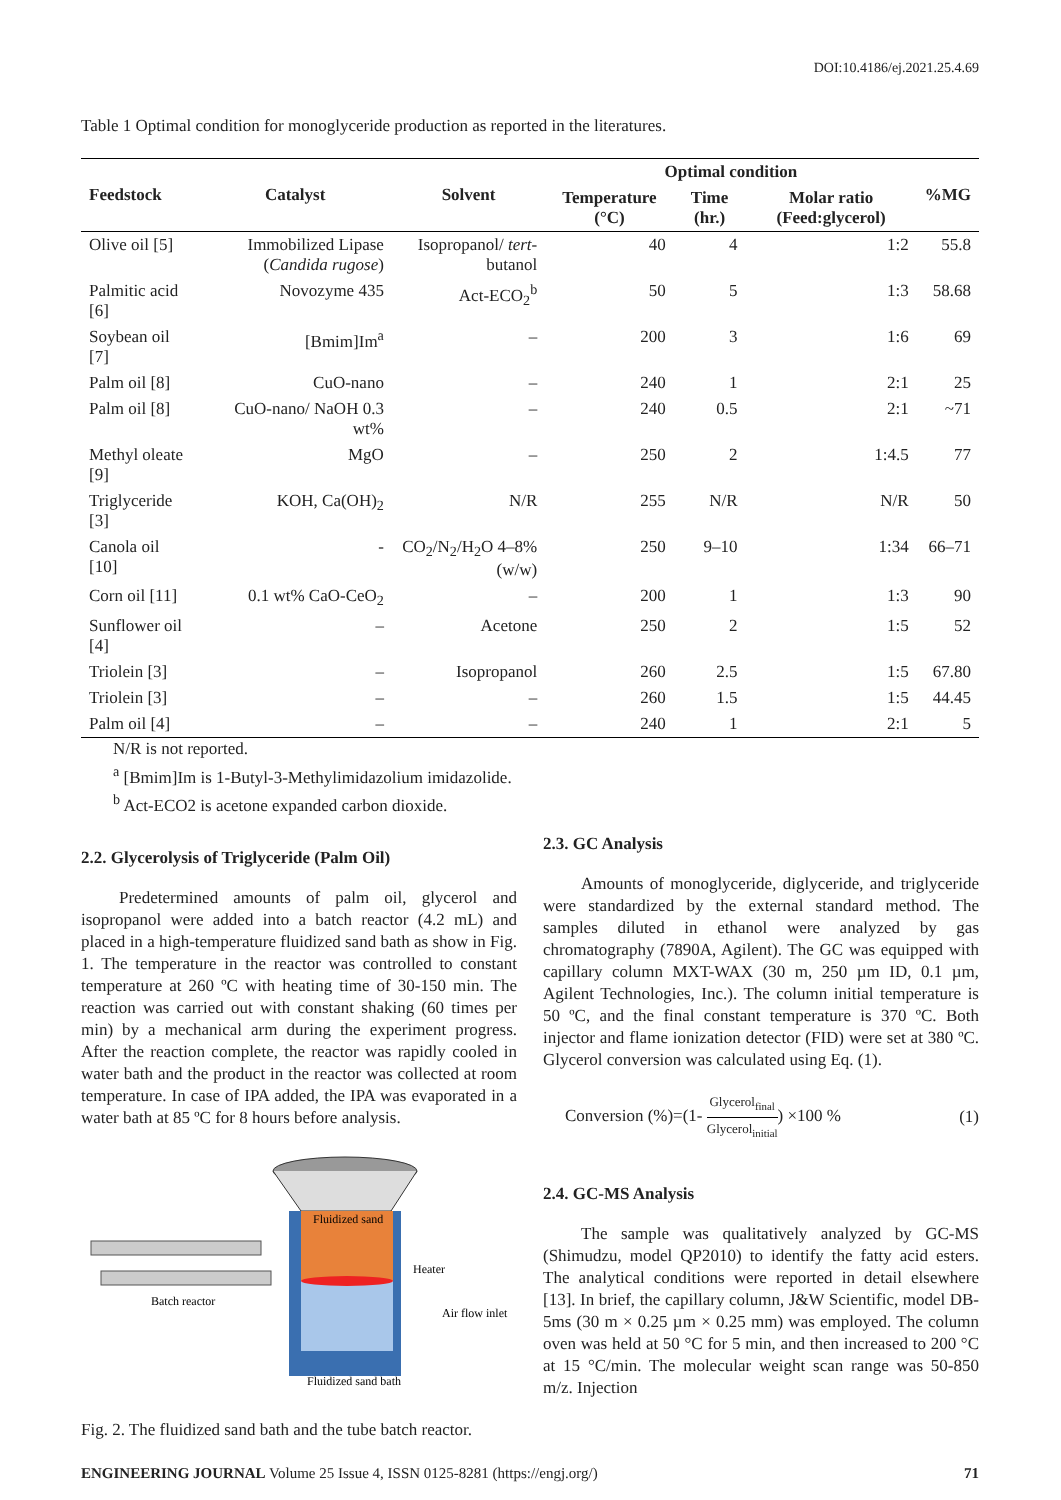DOI:10.4186/ej.2021.25.4.69
Table 1 Optimal condition for monoglyceride production as reported in the literatures.
| Feedstock | Catalyst | Solvent | Optimal condition | | | %MG |
| --- | --- | --- | --- | --- | --- | --- |
| | | | Temperature (°C) | Time (hr.) | Molar ratio (Feed:glycerol) | |
| Olive oil [5] | Immobilized Lipase ( Candida rugose ) | Isopropanol/ tert -butanol | 40 | 4 | 1:2 | 55.8 |
| Palmitic acid [6] | Novozyme 435 | Act-ECO<sub>2</sub><sup>b</sup> | 50 | 5 | 1:3 | 58.68 |
| Soybean oil [7] | [Bmim]Im<sup>a</sup> | – | 200 | 3 | 1:6 | 69 |
| Palm oil [8] | CuO-nano | – | 240 | 1 | 2:1 | 25 |
| Palm oil [8] | CuO-nano/ NaOH 0.3 wt% | – | 240 | 0.5 | 2:1 | ~71 |
| Methyl oleate [9] | MgO | – | 250 | 2 | 1:4.5 | 77 |
| Triglyceride [3] | KOH, Ca(OH)<sub>2</sub> | N/R | 255 | N/R | N/R | 50 |
| Canola oil [10] | - | CO<sub>2</sub>/N<sub>2</sub>/H<sub>2</sub>O 4–8% (w/w) | 250 | 9–10 | 1:34 | 66–71 |
| Corn oil [11] | 0.1 wt% CaO-CeO<sub>2</sub> | – | 200 | 1 | 1:3 | 90 |
| Sunflower oil [4] | – | Acetone | 250 | 2 | 1:5 | 52 |
| Triolein [3] | – | Isopropanol | 260 | 2.5 | 1:5 | 67.80 |
| Triolein [3] | – | – | 260 | 1.5 | 1:5 | 44.45 |
| Palm oil [4] | – | – | 240 | 1 | 2:1 | 5 |
N/R is not reported.
<sup>a</sup> [Bmim]Im is 1-Butyl-3-Methylimidazolium imidazolide.
<sup>b</sup> Act-ECO2 is acetone expanded carbon dioxide.
2.2. Glycerolysis of Triglyceride (Palm Oil)
Predetermined amounts of palm oil, glycerol and isopropanol were added into a batch reactor (4.2 mL) and placed in a high-temperature fluidized sand bath as show in Fig. 1. The temperature in the reactor was controlled to constant temperature at 260 ºC with heating time of 30-150 min. The reaction was carried out with constant shaking (60 times per min) by a mechanical arm during the experiment progress. After the reaction complete, the reactor was rapidly cooled in water bath and the product in the reactor was collected at room temperature. In case of IPA added, the IPA was evaporated in a water bath at 85 ºC for 8 hours before analysis.
Fluidized sand
Heater
Air flow inlet
Batch reactor
Fluidized sand bath
Fig. 2. The fluidized sand bath and the tube batch reactor.
2.3. GC Analysis
Amounts of monoglyceride, diglyceride, and triglyceride were standardized by the external standard method. The samples diluted in ethanol were analyzed by gas chromatography (7890A, Agilent). The GC was equipped with capillary column MXT-WAX (30 m, 250 µm ID, 0.1 µm, Agilent Technologies, Inc.). The column initial temperature is 50 ºC, and the final constant temperature is 370 ºC. Both injector and flame ionization detector (FID) were set at 380 ºC. Glycerol conversion was calculated using Eq. (1).
Conversion (%)=(1- Glycerol<sub>final</sub> Glycerol<sub>initial</sub>) ×100 % (1)
2.4. GC-MS Analysis
The sample was qualitatively analyzed by GC-MS (Shimudzu, model QP2010) to identify the fatty acid esters. The analytical conditions were reported in detail elsewhere [13]. In brief, the capillary column, J&W Scientific, model DB-5ms (30 m × 0.25 µm × 0.25 mm) was employed. The column oven was held at 50 °C for 5 min, and then increased to 200 °C at 15 °C/min. The molecular weight scan range was 50-850 m/z. Injection
ENGINEERING JOURNAL Volume 25 Issue 4, ISSN 0125-8281 (https://engj.org/) 71